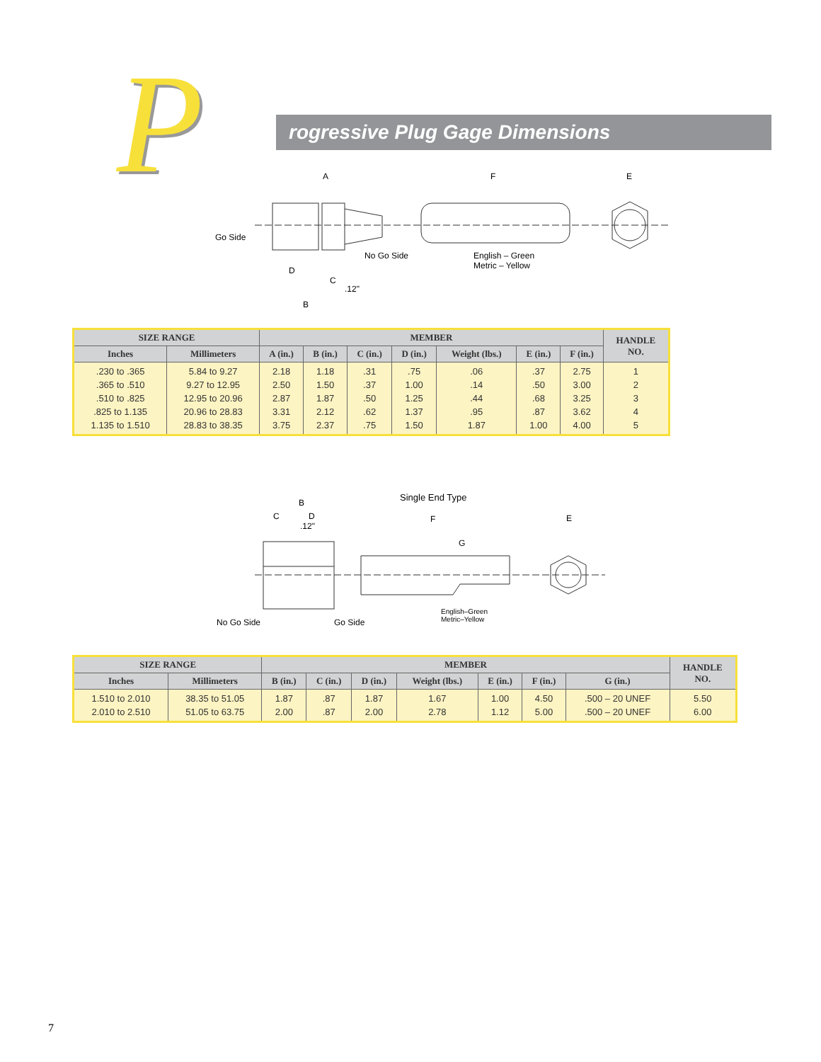P rogressive Plug Gage Dimensions
A F E
Go Side
No Go Side
English – Green
Metric – Yellow
D
C
.12"
B
| SIZE RANGE | | MEMBER | | | | | | | HANDLE NO. |
| --- | --- | --- | --- | --- | --- | --- | --- | --- | --- |
| Inches | Millimeters | A (in.) | B (in.) | C (in.) | D (in.) | Weight (lbs.) | E (in.) | F (in.) | |
| .230 to .365 .365 to .510 .510 to .825 .825 to 1.135 1.135 to 1.510 | 5.84 to 9.27 9.27 to 12.95 12.95 to 20.96 20.96 to 28.83 28.83 to 38.35 | 2.18 2.50 2.87 3.31 3.75 | 1.18 1.50 1.87 2.12 2.37 | .31 .37 .50 .62 .75 | .75 1.00 1.25 1.37 1.50 | .06 .14 .44 .95 1.87 | .37 .50 .68 .87 1.00 | 2.75 3.00 3.25 3.62 4.00 | 1 2 3 4 5 |
Single End Type
B
C D
.12"
F E
G
No Go Side Go Side
English–Green
Metric–Yellow
| SIZE RANGE | | MEMBER | | | | | | | HANDLE NO. |
| --- | --- | --- | --- | --- | --- | --- | --- | --- | --- |
| Inches | Millimeters | B (in.) | C (in.) | D (in.) | Weight (lbs.) | E (in.) | F (in.) | G (in.) | |
| 1.510 to 2.010 2.010 to 2.510 | 38.35 to 51.05 51.05 to 63.75 | 1.87 2.00 | .87 .87 | 1.87 2.00 | 1.67 2.78 | 1.00 1.12 | 4.50 5.00 | .500 – 20 UNEF .500 – 20 UNEF | 5.50 6.00 |
7